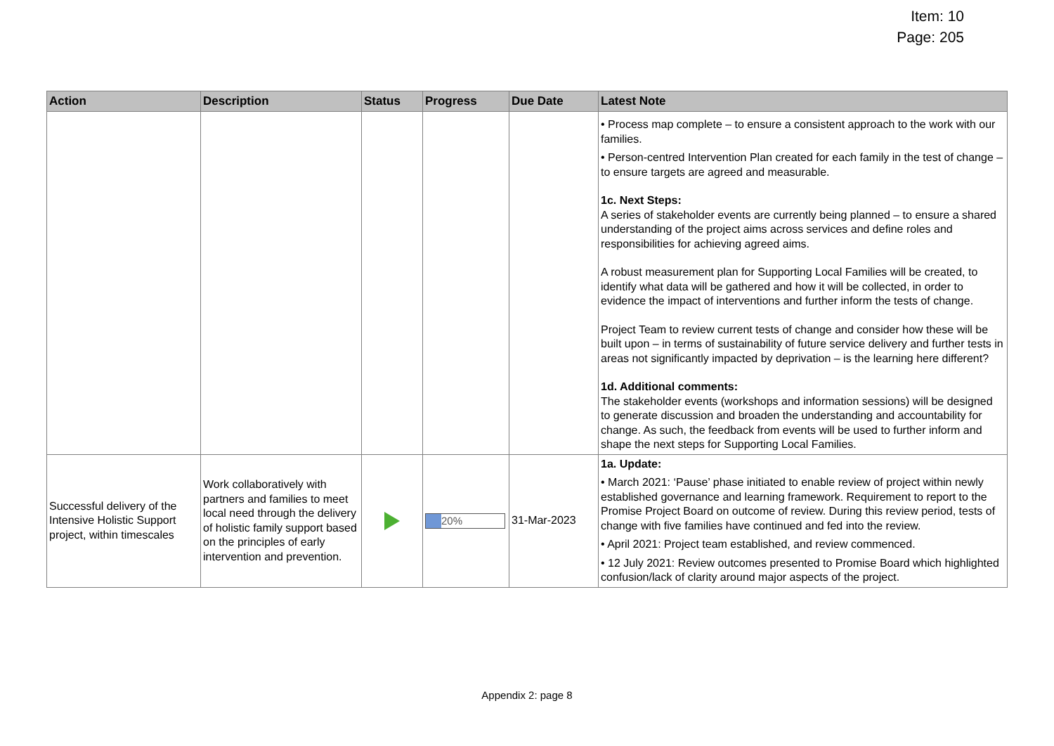Item: 10
Page: 205
| Action | Description | Status | Progress | Due Date | Latest Note |
| --- | --- | --- | --- | --- | --- |
| | | | | | • Process map complete – to ensure a consistent approach to the work with our families. • Person-centred Intervention Plan created for each family in the test of change – to ensure targets are agreed and measurable. 1c. Next Steps: A series of stakeholder events are currently being planned – to ensure a shared understanding of the project aims across services and define roles and responsibilities for achieving agreed aims. A robust measurement plan for Supporting Local Families will be created, to identify what data will be gathered and how it will be collected, in order to evidence the impact of interventions and further inform the tests of change. Project Team to review current tests of change and consider how these will be built upon – in terms of sustainability of future service delivery and further tests in areas not significantly impacted by deprivation – is the learning here different? 1d. Additional comments: The stakeholder events (workshops and information sessions) will be designed to generate discussion and broaden the understanding and accountability for change. As such, the feedback from events will be used to further inform and shape the next steps for Supporting Local Families. |
| Successful delivery of the Intensive Holistic Support project, within timescales | Work collaboratively with partners and families to meet local need through the delivery of holistic family support based on the principles of early intervention and prevention. | | 20% | 31-Mar-2023 | 1a. Update: • March 2021: ‘Pause’ phase initiated to enable review of project within newly established governance and learning framework. Requirement to report to the Promise Project Board on outcome of review. During this review period, tests of change with five families have continued and fed into the review. • April 2021: Project team established, and review commenced. • 12 July 2021: Review outcomes presented to Promise Board which highlighted confusion/lack of clarity around major aspects of the project. |
Appendix 2: page 8